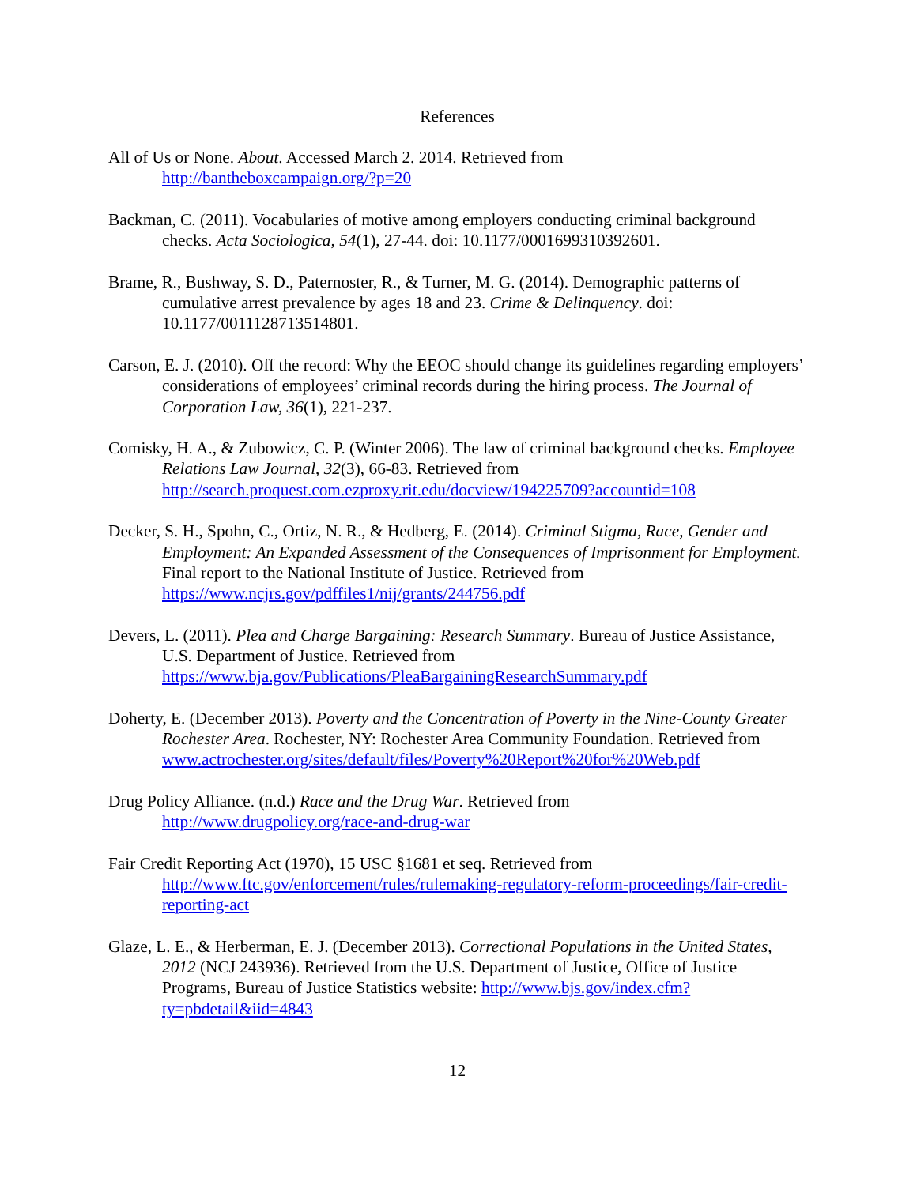References
All of Us or None. About. Accessed March 2. 2014. Retrieved from
http://bantheboxcampaign.org/?p=20
Backman, C. (2011). Vocabularies of motive among employers conducting criminal background checks. Acta Sociologica, 54(1), 27-44. doi: 10.1177/0001699310392601.
Brame, R., Bushway, S. D., Paternoster, R., & Turner, M. G. (2014). Demographic patterns of cumulative arrest prevalence by ages 18 and 23. Crime & Delinquency. doi: 10.1177/0011128713514801.
Carson, E. J. (2010). Off the record: Why the EEOC should change its guidelines regarding employers’ considerations of employees’ criminal records during the hiring process. The Journal of Corporation Law, 36(1), 221-237.
Comisky, H. A., & Zubowicz, C. P. (Winter 2006). The law of criminal background checks. Employee Relations Law Journal, 32(3), 66-83. Retrieved from http://search.proquest.com.ezproxy.rit.edu/docview/194225709?accountid=108
Decker, S. H., Spohn, C., Ortiz, N. R., & Hedberg, E. (2014). Criminal Stigma, Race, Gender and Employment: An Expanded Assessment of the Consequences of Imprisonment for Employment. Final report to the National Institute of Justice. Retrieved from https://www.ncjrs.gov/pdffiles1/nij/grants/244756.pdf
Devers, L. (2011). Plea and Charge Bargaining: Research Summary. Bureau of Justice Assistance, U.S. Department of Justice. Retrieved from https://www.bja.gov/Publications/PleaBargainingResearchSummary.pdf
Doherty, E. (December 2013). Poverty and the Concentration of Poverty in the Nine-County Greater Rochester Area. Rochester, NY: Rochester Area Community Foundation. Retrieved from www.actrochester.org/sites/default/files/Poverty%20Report%20for%20Web.pdf
Drug Policy Alliance. (n.d.) Race and the Drug War. Retrieved from
http://www.drugpolicy.org/race-and-drug-war
Fair Credit Reporting Act (1970), 15 USC §1681 et seq. Retrieved from http://www.ftc.gov/enforcement/rules/rulemaking-regulatory-reform-proceedings/fair-credit-reporting-act
Glaze, L. E., & Herberman, E. J. (December 2013). Correctional Populations in the United States, 2012 (NCJ 243936). Retrieved from the U.S. Department of Justice, Office of Justice Programs, Bureau of Justice Statistics website: http://www.bjs.gov/index.cfm?ty=pbdetail&iid=4843
12